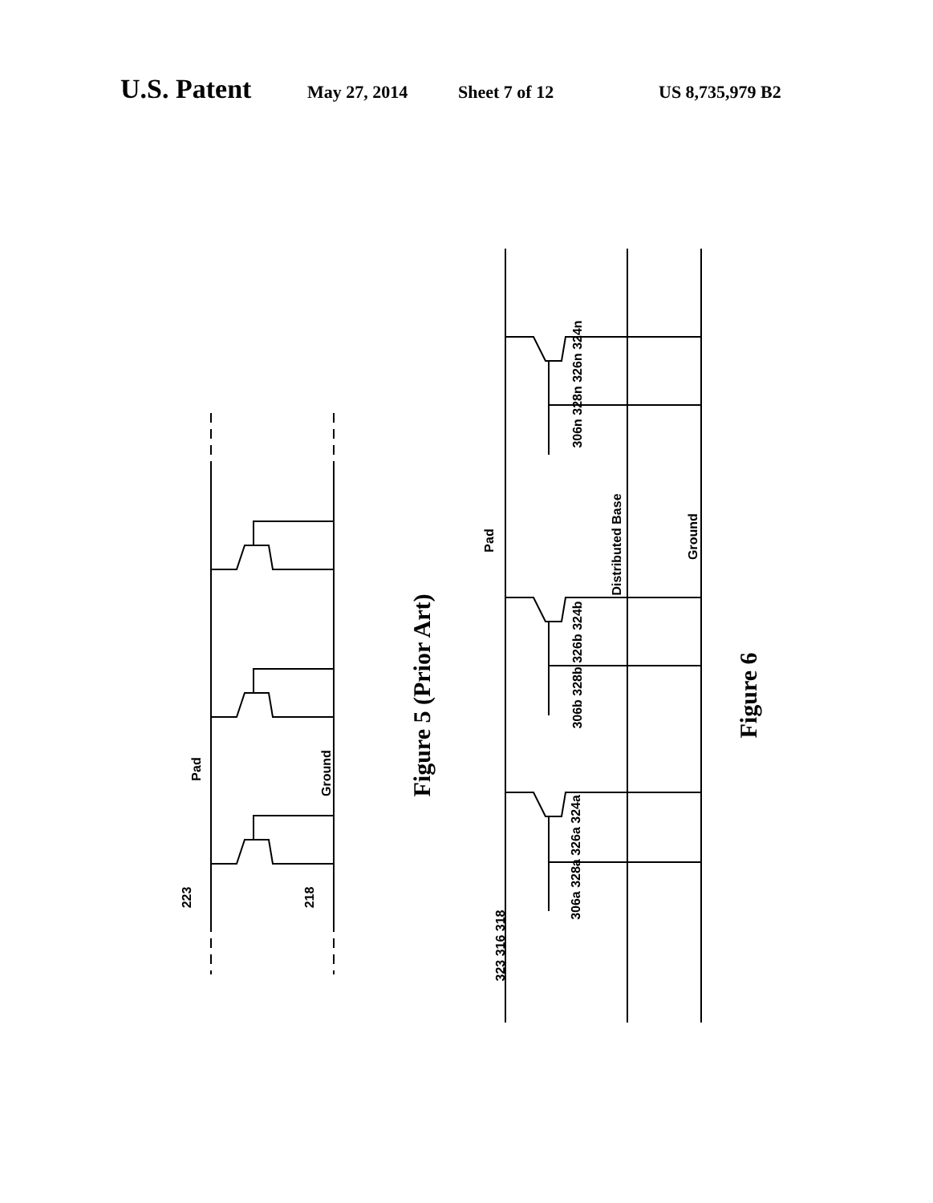U.S. Patent May 27, 2014 Sheet 7 of 12 US 8,735,979 B2
Pad Ground
223 218
Figure 5 (Prior Art)
Pad Distributed Base
Ground
Figure 6
306n 328n 326n 324n
306b 328b 326b 324b
306a 328a 326a 324a
323 316 318